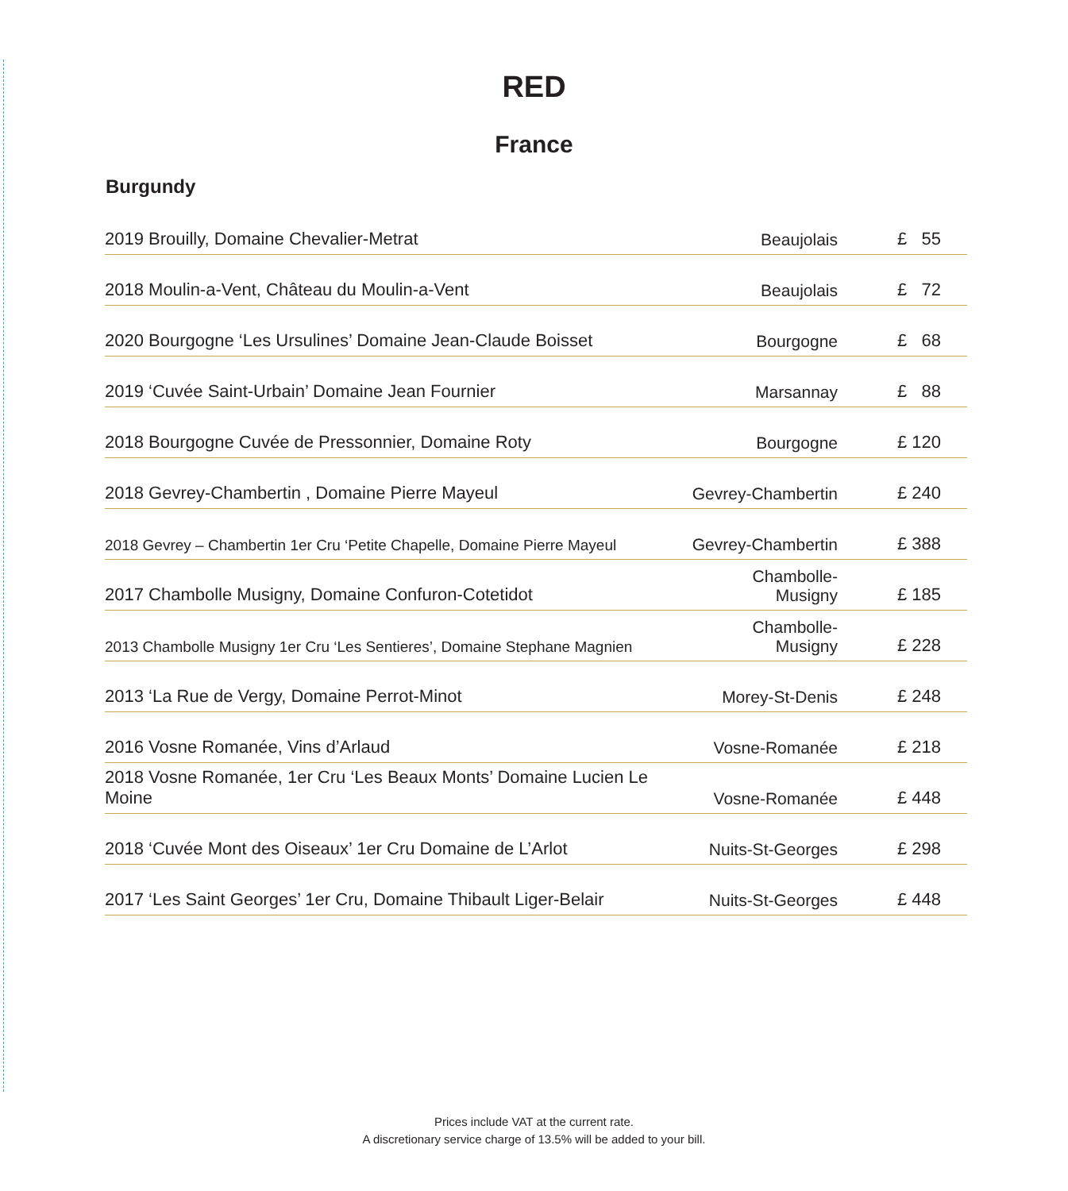RED
France
Burgundy
| 2019 Brouilly, Domaine Chevalier-Metrat | Beaujolais | £ 55 |
| 2018 Moulin-a-Vent, Château du Moulin-a-Vent | Beaujolais | £ 72 |
| 2020 Bourgogne ‘Les Ursulines’ Domaine Jean-Claude Boisset | Bourgogne | £ 68 |
| 2019 ‘Cuvée Saint-Urbain’ Domaine Jean Fournier | Marsannay | £ 88 |
| 2018 Bourgogne Cuvée de Pressonnier, Domaine Roty | Bourgogne | £ 120 |
| 2018 Gevrey-Chambertin , Domaine Pierre Mayeul | Gevrey-Chambertin | £ 240 |
| 2018 Gevrey – Chambertin 1er Cru ‘Petite Chapelle, Domaine Pierre Mayeul | Gevrey-Chambertin | £ 388 |
| 2017 Chambolle Musigny, Domaine Confuron-Cotetidot | Chambolle-Musigny | £ 185 |
| 2013 Chambolle Musigny 1er Cru ‘Les Sentieres’, Domaine Stephane Magnien | Chambolle-Musigny | £ 228 |
| 2013 ‘La Rue de Vergy, Domaine Perrot-Minot | Morey-St-Denis | £ 248 |
| 2016 Vosne Romanée, Vins d’Arlaud | Vosne-Romanée | £ 218 |
| 2018 Vosne Romanée, 1er Cru ‘Les Beaux Monts’ Domaine Lucien Le Moine | Vosne-Romanée | £ 448 |
| 2018 ‘Cuvée Mont des Oiseaux’ 1er Cru Domaine de L’Arlot | Nuits-St-Georges | £ 298 |
| 2017 ‘Les Saint Georges’ 1er Cru, Domaine Thibault Liger-Belair | Nuits-St-Georges | £ 448 |
Prices include VAT at the current rate.
A discretionary service charge of 13.5% will be added to your bill.